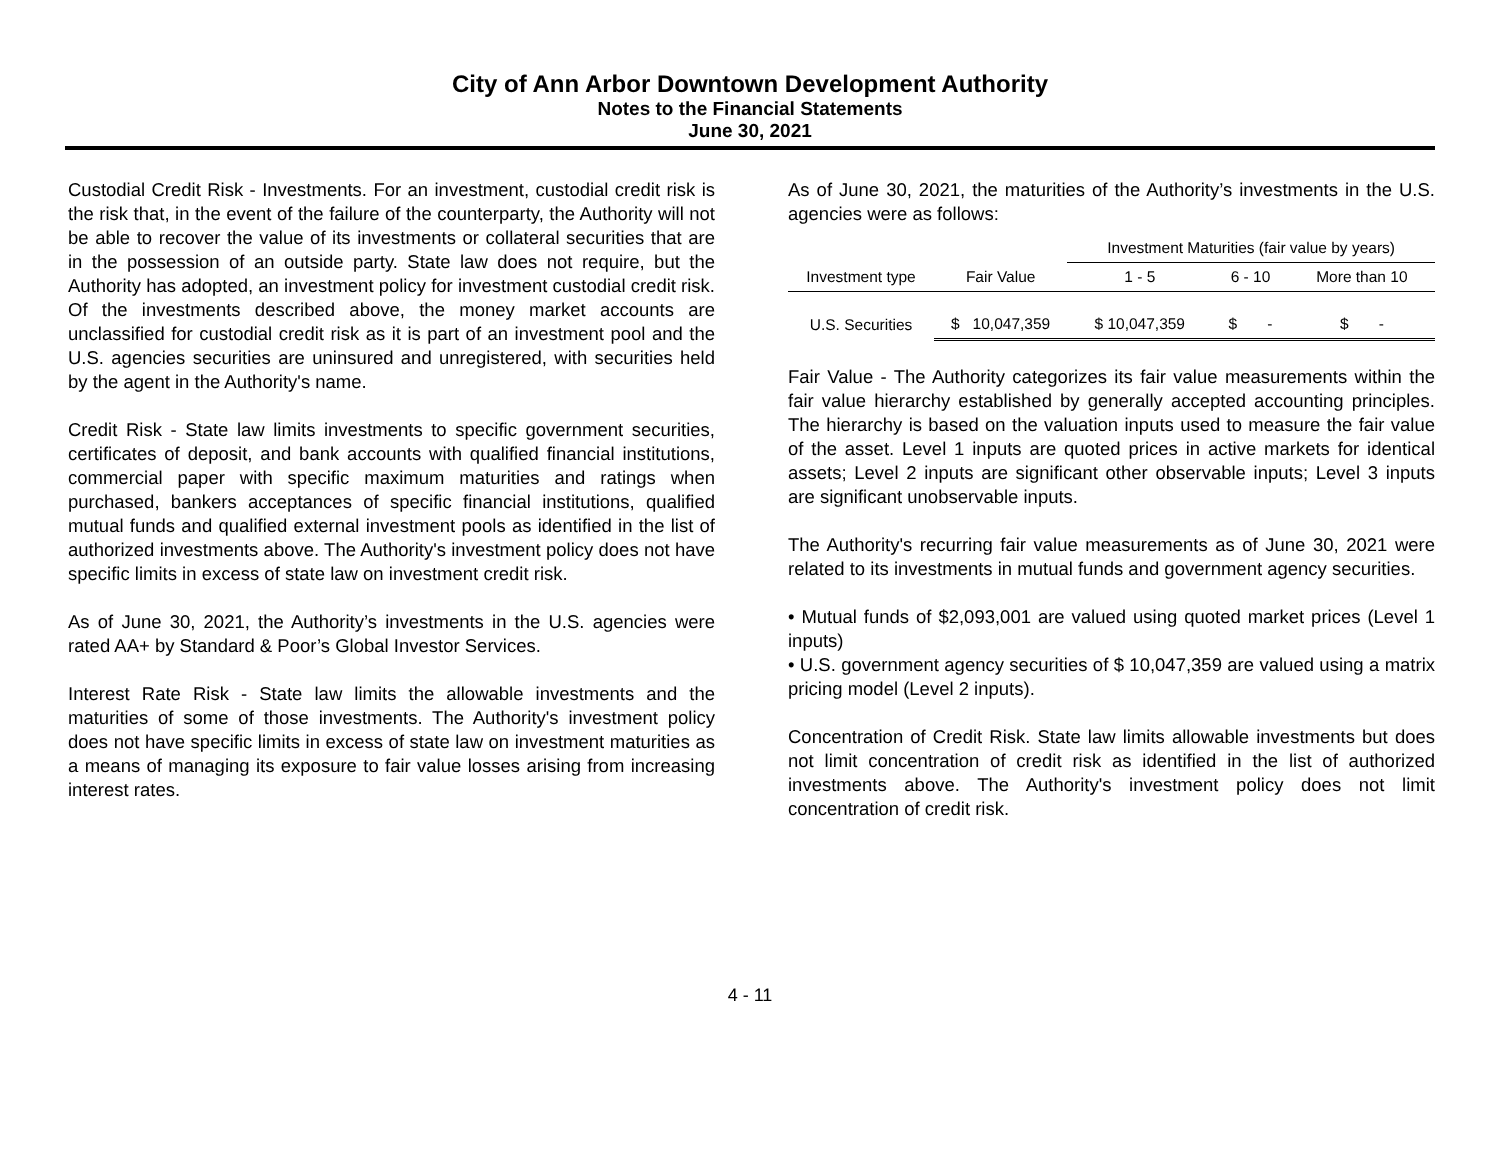City of Ann Arbor Downtown Development Authority
Notes to the Financial Statements
June 30, 2021
Custodial Credit Risk - Investments. For an investment, custodial credit risk is the risk that, in the event of the failure of the counterparty, the Authority will not be able to recover the value of its investments or collateral securities that are in the possession of an outside party. State law does not require, but the Authority has adopted, an investment policy for investment custodial credit risk. Of the investments described above, the money market accounts are unclassified for custodial credit risk as it is part of an investment pool and the U.S. agencies securities are uninsured and unregistered, with securities held by the agent in the Authority's name.
Credit Risk - State law limits investments to specific government securities, certificates of deposit, and bank accounts with qualified financial institutions, commercial paper with specific maximum maturities and ratings when purchased, bankers acceptances of specific financial institutions, qualified mutual funds and qualified external investment pools as identified in the list of authorized investments above. The Authority's investment policy does not have specific limits in excess of state law on investment credit risk.
As of June 30, 2021, the Authority’s investments in the U.S. agencies were rated AA+ by Standard & Poor’s Global Investor Services.
Interest Rate Risk - State law limits the allowable investments and the maturities of some of those investments. The Authority's investment policy does not have specific limits in excess of state law on investment maturities as a means of managing its exposure to fair value losses arising from increasing interest rates.
As of June 30, 2021, the maturities of the Authority’s investments in the U.S. agencies were as follows:
| | | Investment Maturities (fair value by years) | | |
| --- | --- | --- | --- | --- |
| Investment type | Fair Value | 1 - 5 | 6 - 10 | More than 10 |
| U.S. Securities | $ 10,047,359 | $ 10,047,359 | $ - | $ - |
Fair Value - The Authority categorizes its fair value measurements within the fair value hierarchy established by generally accepted accounting principles. The hierarchy is based on the valuation inputs used to measure the fair value of the asset. Level 1 inputs are quoted prices in active markets for identical assets; Level 2 inputs are significant other observable inputs; Level 3 inputs are significant unobservable inputs.
The Authority's recurring fair value measurements as of June 30, 2021 were related to its investments in mutual funds and government agency securities.
• Mutual funds of $2,093,001 are valued using quoted market prices (Level 1 inputs)
• U.S. government agency securities of $ 10,047,359 are valued using a matrix pricing model (Level 2 inputs).
Concentration of Credit Risk. State law limits allowable investments but does not limit concentration of credit risk as identified in the list of authorized investments above. The Authority's investment policy does not limit concentration of credit risk.
4 - 11